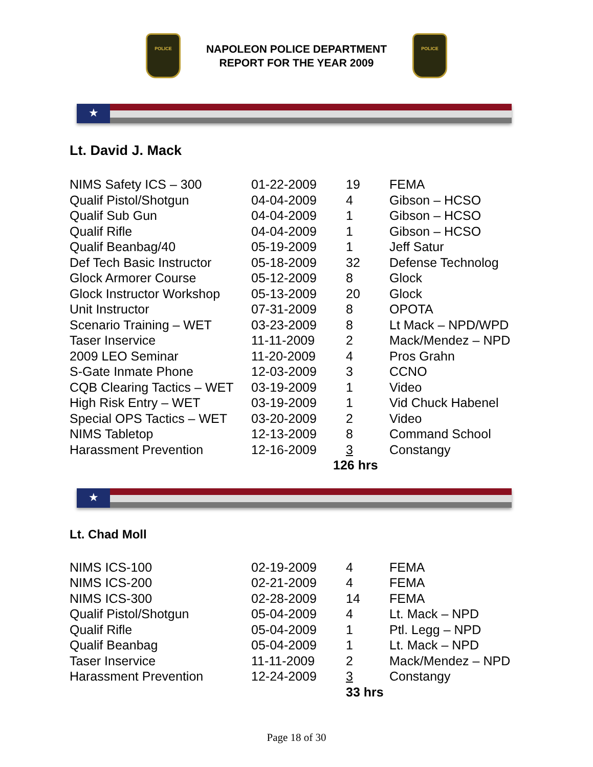POLICE
NAPOLEON POLICE DEPARTMENT
REPORT FOR THE YEAR 2009
POLICE
★
Lt. David J. Mack
| NIMS Safety ICS – 300 | 01-22-2009 | 19 | FEMA |
| Qualif Pistol/Shotgun | 04-04-2009 | 4 | Gibson – HCSO |
| Qualif Sub Gun | 04-04-2009 | 1 | Gibson – HCSO |
| Qualif Rifle | 04-04-2009 | 1 | Gibson – HCSO |
| Qualif Beanbag/40 | 05-19-2009 | 1 | Jeff Satur |
| Def Tech Basic Instructor | 05-18-2009 | 32 | Defense Technolog |
| Glock Armorer Course | 05-12-2009 | 8 | Glock |
| Glock Instructor Workshop | 05-13-2009 | 20 | Glock |
| Unit Instructor | 07-31-2009 | 8 | OPOTA |
| Scenario Training – WET | 03-23-2009 | 8 | Lt Mack – NPD/WPD |
| Taser Inservice | 11-11-2009 | 2 | Mack/Mendez – NPD |
| 2009 LEO Seminar | 11-20-2009 | 4 | Pros Grahn |
| S-Gate Inmate Phone | 12-03-2009 | 3 | CCNO |
| CQB Clearing Tactics – WET | 03-19-2009 | 1 | Video |
| High Risk Entry – WET | 03-19-2009 | 1 | Vid Chuck Habenel |
| Special OPS Tactics – WET | 03-20-2009 | 2 | Video |
| NIMS Tabletop | 12-13-2009 | 8 | Command School |
| Harassment Prevention | 12-16-2009 | 3 | Constangy |
| | | 126 hrs | |
★
Lt. Chad Moll
| NIMS ICS-100 | 02-19-2009 | 4 | FEMA |
| NIMS ICS-200 | 02-21-2009 | 4 | FEMA |
| NIMS ICS-300 | 02-28-2009 | 14 | FEMA |
| Qualif Pistol/Shotgun | 05-04-2009 | 4 | Lt. Mack – NPD |
| Qualif Rifle | 05-04-2009 | 1 | Ptl. Legg – NPD |
| Qualif Beanbag | 05-04-2009 | 1 | Lt. Mack – NPD |
| Taser Inservice | 11-11-2009 | 2 | Mack/Mendez – NPD |
| Harassment Prevention | 12-24-2009 | 3 | Constangy |
| | | 33 hrs | |
Page 18 of 30